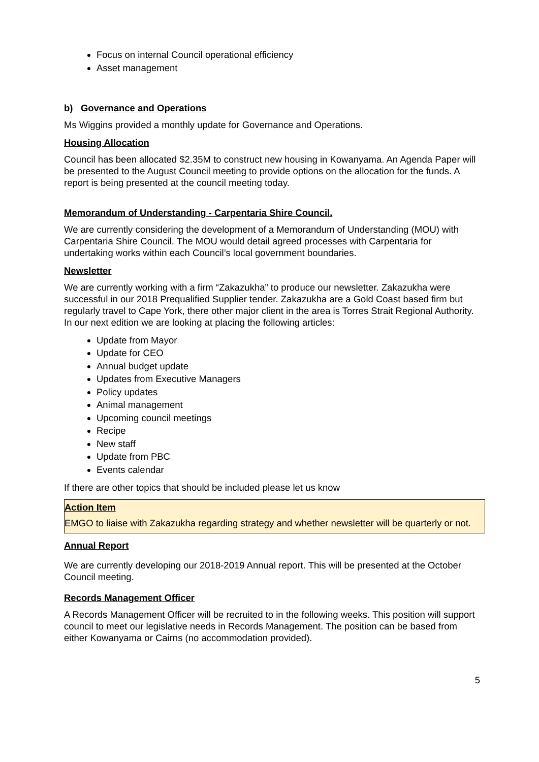Focus on internal Council operational efficiency
Asset management
b) Governance and Operations
Ms Wiggins provided a monthly update for Governance and Operations.
Housing Allocation
Council has been allocated $2.35M to construct new housing in Kowanyama. An Agenda Paper will be presented to the August Council meeting to provide options on the allocation for the funds. A report is being presented at the council meeting today.
Memorandum of Understanding - Carpentaria Shire Council.
We are currently considering the development of a Memorandum of Understanding (MOU) with Carpentaria Shire Council. The MOU would detail agreed processes with Carpentaria for undertaking works within each Council’s local government boundaries.
Newsletter
We are currently working with a firm “Zakazukha” to produce our newsletter. Zakazukha were successful in our 2018 Prequalified Supplier tender. Zakazukha are a Gold Coast based firm but regularly travel to Cape York, there other major client in the area is Torres Strait Regional Authority. In our next edition we are looking at placing the following articles:
Update from Mayor
Update for CEO
Annual budget update
Updates from Executive Managers
Policy updates
Animal management
Upcoming council meetings
Recipe
New staff
Update from PBC
Events calendar
If there are other topics that should be included please let us know
Action Item
EMGO to liaise with Zakazukha regarding strategy and whether newsletter will be quarterly or not.
Annual Report
We are currently developing our 2018-2019 Annual report. This will be presented at the October Council meeting.
Records Management Officer
A Records Management Officer will be recruited to in the following weeks. This position will support council to meet our legislative needs in Records Management. The position can be based from either Kowanyama or Cairns (no accommodation provided).
5